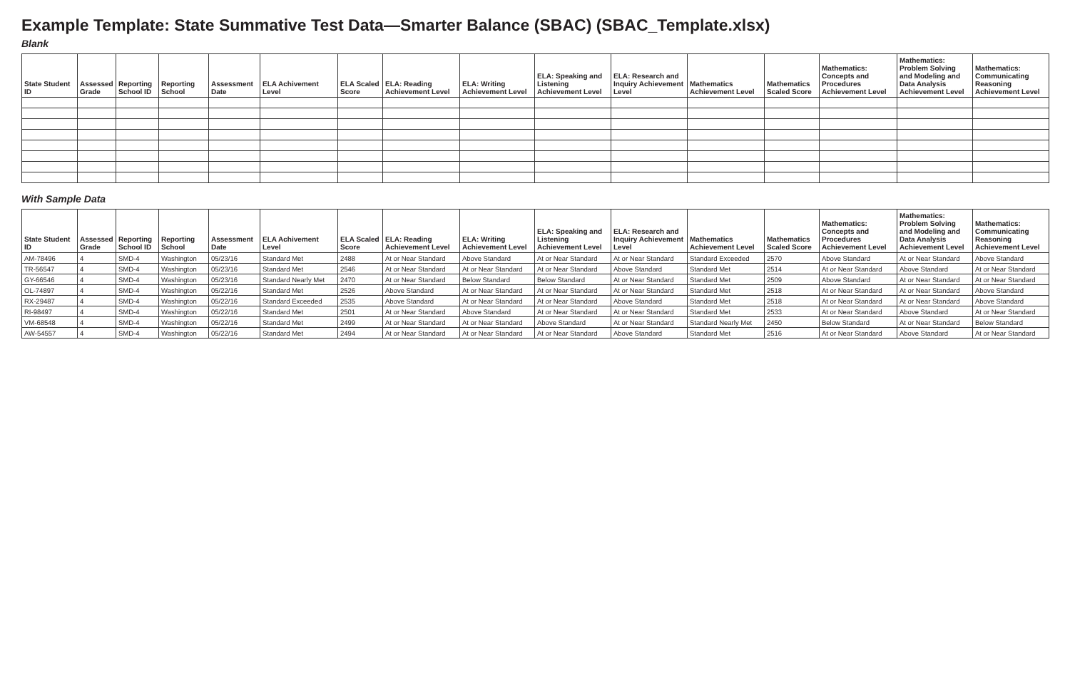Example Template: State Summative Test Data—Smarter Balance (SBAC) (SBAC_Template.xlsx)
Blank
| State Student ID | Assessed Grade | Reporting School ID | Reporting School | Assessment Date | ELA Achivement Level | ELA Scaled Score | ELA: Reading Achievement Level | ELA: Writing Achievement Level | ELA: Speaking and Listening Achievement Level | ELA: Research and Inquiry Achievement Level | Mathematics Achievement Level | Mathematics Scaled Score | Mathematics: Concepts and Procedures Achievement Level | Mathematics: Problem Solving and Modeling and Data Analysis Achievement Level | Mathematics: Communicating Reasoning Achievement Level |
| --- | --- | --- | --- | --- | --- | --- | --- | --- | --- | --- | --- | --- | --- | --- | --- |
With Sample Data
| State Student ID | Assessed Grade | Reporting School ID | Reporting School | Assessment Date | ELA Achivement Level | ELA Scaled Score | ELA: Reading Achievement Level | ELA: Writing Achievement Level | ELA: Speaking and Listening Achievement Level | ELA: Research and Inquiry Achievement Level | Mathematics Achievement Level | Mathematics Scaled Score | Mathematics: Concepts and Procedures Achievement Level | Mathematics: Problem Solving and Modeling and Data Analysis Achievement Level | Mathematics: Communicating Reasoning Achievement Level |
| --- | --- | --- | --- | --- | --- | --- | --- | --- | --- | --- | --- | --- | --- | --- | --- |
| AM-78496 | 4 | SMD-4 | Washington | 05/23/16 | Standard Met | 2488 | At or Near Standard | Above Standard | At or Near Standard | At or Near Standard | Standard Exceeded | 2570 | Above Standard | At or Near Standard | Above Standard |
| TR-56547 | 4 | SMD-4 | Washington | 05/23/16 | Standard Met | 2546 | At or Near Standard | At or Near Standard | At or Near Standard | Above Standard | Standard Met | 2514 | At or Near Standard | Above Standard | At or Near Standard |
| GY-66546 | 4 | SMD-4 | Washington | 05/23/16 | Standard Nearly Met | 2470 | At or Near Standard | Below Standard | Below Standard | At or Near Standard | Standard Met | 2509 | Above Standard | At or Near Standard | At or Near Standard |
| OL-74897 | 4 | SMD-4 | Washington | 05/22/16 | Standard Met | 2526 | Above Standard | At or Near Standard | At or Near Standard | At or Near Standard | Standard Met | 2518 | At or Near Standard | At or Near Standard | Above Standard |
| RX-29487 | 4 | SMD-4 | Washington | 05/22/16 | Standard Exceeded | 2535 | Above Standard | At or Near Standard | At or Near Standard | Above Standard | Standard Met | 2518 | At or Near Standard | At or Near Standard | Above Standard |
| RI-98497 | 4 | SMD-4 | Washington | 05/22/16 | Standard Met | 2501 | At or Near Standard | Above Standard | At or Near Standard | At or Near Standard | Standard Met | 2533 | At or Near Standard | Above Standard | At or Near Standard |
| VM-68548 | 4 | SMD-4 | Washington | 05/22/16 | Standard Met | 2499 | At or Near Standard | At or Near Standard | Above Standard | At or Near Standard | Standard Nearly Met | 2450 | Below Standard | At or Near Standard | Below Standard |
| AW-54557 | 4 | SMD-4 | Washington | 05/22/16 | Standard Met | 2494 | At or Near Standard | At or Near Standard | At or Near Standard | Above Standard | Standard Met | 2516 | At or Near Standard | Above Standard | At or Near Standard |